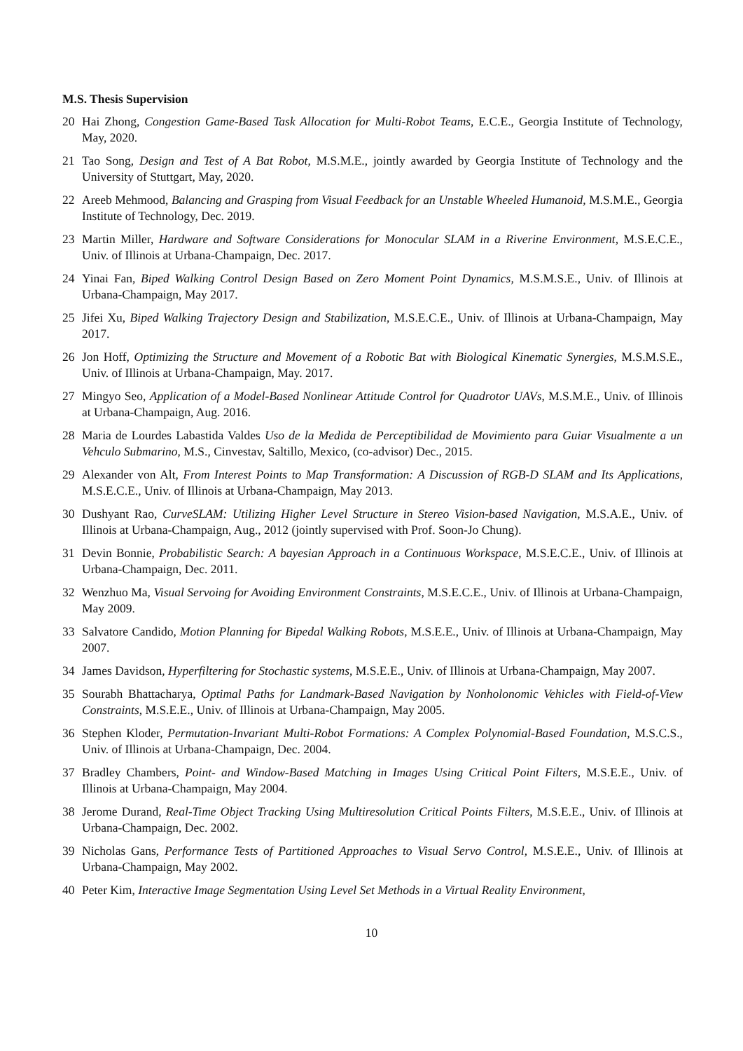M.S. Thesis Supervision
20 Hai Zhong, Congestion Game-Based Task Allocation for Multi-Robot Teams, E.C.E., Georgia Institute of Technology, May, 2020.
21 Tao Song, Design and Test of A Bat Robot, M.S.M.E., jointly awarded by Georgia Institute of Technology and the University of Stuttgart, May, 2020.
22 Areeb Mehmood, Balancing and Grasping from Visual Feedback for an Unstable Wheeled Humanoid, M.S.M.E., Georgia Institute of Technology, Dec. 2019.
23 Martin Miller, Hardware and Software Considerations for Monocular SLAM in a Riverine Environment, M.S.E.C.E., Univ. of Illinois at Urbana-Champaign, Dec. 2017.
24 Yinai Fan, Biped Walking Control Design Based on Zero Moment Point Dynamics, M.S.M.S.E., Univ. of Illinois at Urbana-Champaign, May 2017.
25 Jifei Xu, Biped Walking Trajectory Design and Stabilization, M.S.E.C.E., Univ. of Illinois at Urbana-Champaign, May 2017.
26 Jon Hoff, Optimizing the Structure and Movement of a Robotic Bat with Biological Kinematic Synergies, M.S.M.S.E., Univ. of Illinois at Urbana-Champaign, May. 2017.
27 Mingyo Seo, Application of a Model-Based Nonlinear Attitude Control for Quadrotor UAVs, M.S.M.E., Univ. of Illinois at Urbana-Champaign, Aug. 2016.
28 Maria de Lourdes Labastida Valdes Uso de la Medida de Perceptibilidad de Movimiento para Guiar Visualmente a un Vehculo Submarino, M.S., Cinvestav, Saltillo, Mexico, (co-advisor) Dec., 2015.
29 Alexander von Alt, From Interest Points to Map Transformation: A Discussion of RGB-D SLAM and Its Applications, M.S.E.C.E., Univ. of Illinois at Urbana-Champaign, May 2013.
30 Dushyant Rao, CurveSLAM: Utilizing Higher Level Structure in Stereo Vision-based Navigation, M.S.A.E., Univ. of Illinois at Urbana-Champaign, Aug., 2012 (jointly supervised with Prof. Soon-Jo Chung).
31 Devin Bonnie, Probabilistic Search: A bayesian Approach in a Continuous Workspace, M.S.E.C.E., Univ. of Illinois at Urbana-Champaign, Dec. 2011.
32 Wenzhuo Ma, Visual Servoing for Avoiding Environment Constraints, M.S.E.C.E., Univ. of Illinois at Urbana-Champaign, May 2009.
33 Salvatore Candido, Motion Planning for Bipedal Walking Robots, M.S.E.E., Univ. of Illinois at Urbana-Champaign, May 2007.
34 James Davidson, Hyperfiltering for Stochastic systems, M.S.E.E., Univ. of Illinois at Urbana-Champaign, May 2007.
35 Sourabh Bhattacharya, Optimal Paths for Landmark-Based Navigation by Nonholonomic Vehicles with Field-of-View Constraints, M.S.E.E., Univ. of Illinois at Urbana-Champaign, May 2005.
36 Stephen Kloder, Permutation-Invariant Multi-Robot Formations: A Complex Polynomial-Based Foundation, M.S.C.S., Univ. of Illinois at Urbana-Champaign, Dec. 2004.
37 Bradley Chambers, Point- and Window-Based Matching in Images Using Critical Point Filters, M.S.E.E., Univ. of Illinois at Urbana-Champaign, May 2004.
38 Jerome Durand, Real-Time Object Tracking Using Multiresolution Critical Points Filters, M.S.E.E., Univ. of Illinois at Urbana-Champaign, Dec. 2002.
39 Nicholas Gans, Performance Tests of Partitioned Approaches to Visual Servo Control, M.S.E.E., Univ. of Illinois at Urbana-Champaign, May 2002.
40 Peter Kim, Interactive Image Segmentation Using Level Set Methods in a Virtual Reality Environment,
10